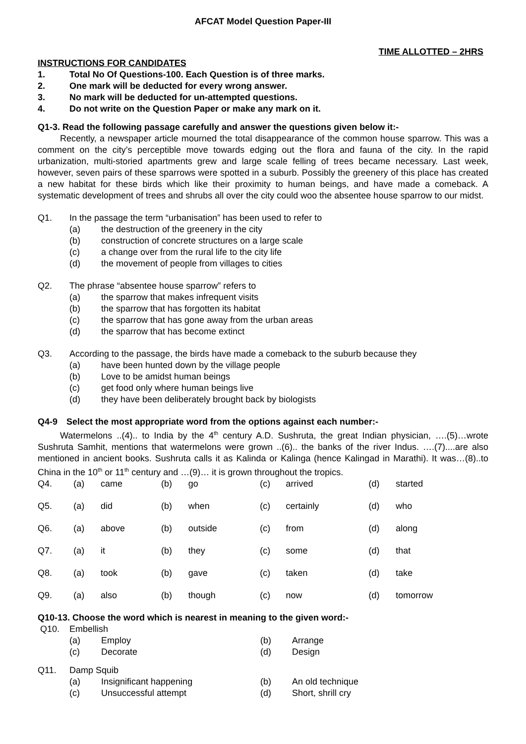AFCAT Model Question Paper-III
TIME ALLOTTED – 2HRS
INSTRUCTIONS FOR CANDIDATES
1. Total No Of Questions-100. Each Question is of three marks.
2. One mark will be deducted for every wrong answer.
3. No mark will be deducted for un-attempted questions.
4. Do not write on the Question Paper or make any mark on it.
Q1-3. Read the following passage carefully and answer the questions given below it:-
   Recently, a newspaper article mourned the total disappearance of the common house sparrow. This was a comment on the city’s perceptible move towards edging out the flora and fauna of the city. In the rapid urbanization, multi-storied apartments grew and large scale felling of trees became necessary. Last week, however, seven pairs of these sparrows were spotted in a suburb. Possibly the greenery of this place has created a new habitat for these birds which like their proximity to human beings, and have made a comeback. A systematic development of trees and shrubs all over the city could woo the absentee house sparrow to our midst.
Q1. In the passage the term “urbanisation” has been used to refer to
(a) the destruction of the greenery in the city
(b) construction of concrete structures on a large scale
(c) a change over from the rural life to the city life
(d) the movement of people from villages to cities
Q2. The phrase “absentee house sparrow” refers to
(a) the sparrow that makes infrequent visits
(b) the sparrow that has forgotten its habitat
(c) the sparrow that has gone away from the urban areas
(d) the sparrow that has become extinct
Q3. According to the passage, the birds have made a comeback to the suburb because they
(a) have been hunted down by the village people
(b) Love to be amidst human beings
(c) get food only where human beings live
(d) they have been deliberately brought back by biologists
Q4-9  Select the most appropriate word from the options against each number:-
   Watermelons ..(4).. to India by the 4<sup>th</sup> century A.D. Sushruta, the great Indian physician, ….(5)…wrote Sushruta Samhit, mentions that watermelons were grown ..(6).. the banks of the river Indus. ….(7)....are also mentioned in ancient books. Sushruta calls it as Kalinda or Kalinga (hence Kalingad in Marathi). It was…(8)..to China in the 10<sup>th</sup> or 11<sup>th</sup> century and …(9)… it is grown throughout the tropics.
| Q4. | (a) | came | (b) | go | (c) | arrived | (d) | started |
| Q5. | (a) | did | (b) | when | (c) | certainly | (d) | who |
| Q6. | (a) | above | (b) | outside | (c) | from | (d) | along |
| Q7. | (a) | it | (b) | they | (c) | some | (d) | that |
| Q8. | (a) | took | (b) | gave | (c) | taken | (d) | take |
| Q9. | (a) | also | (b) | though | (c) | now | (d) | tomorrow |
Q10-13. Choose the word which is nearest in meaning to the given word:-
Q10. Embellish
| | (a) | Employ | (b) | Arrange |
| | (c) | Decorate | (d) | Design |
Q11. Damp Squib
| | (a) | Insignificant happening | (b) | An old technique |
| | (c) | Unsuccessful attempt | (d) | Short, shrill cry |